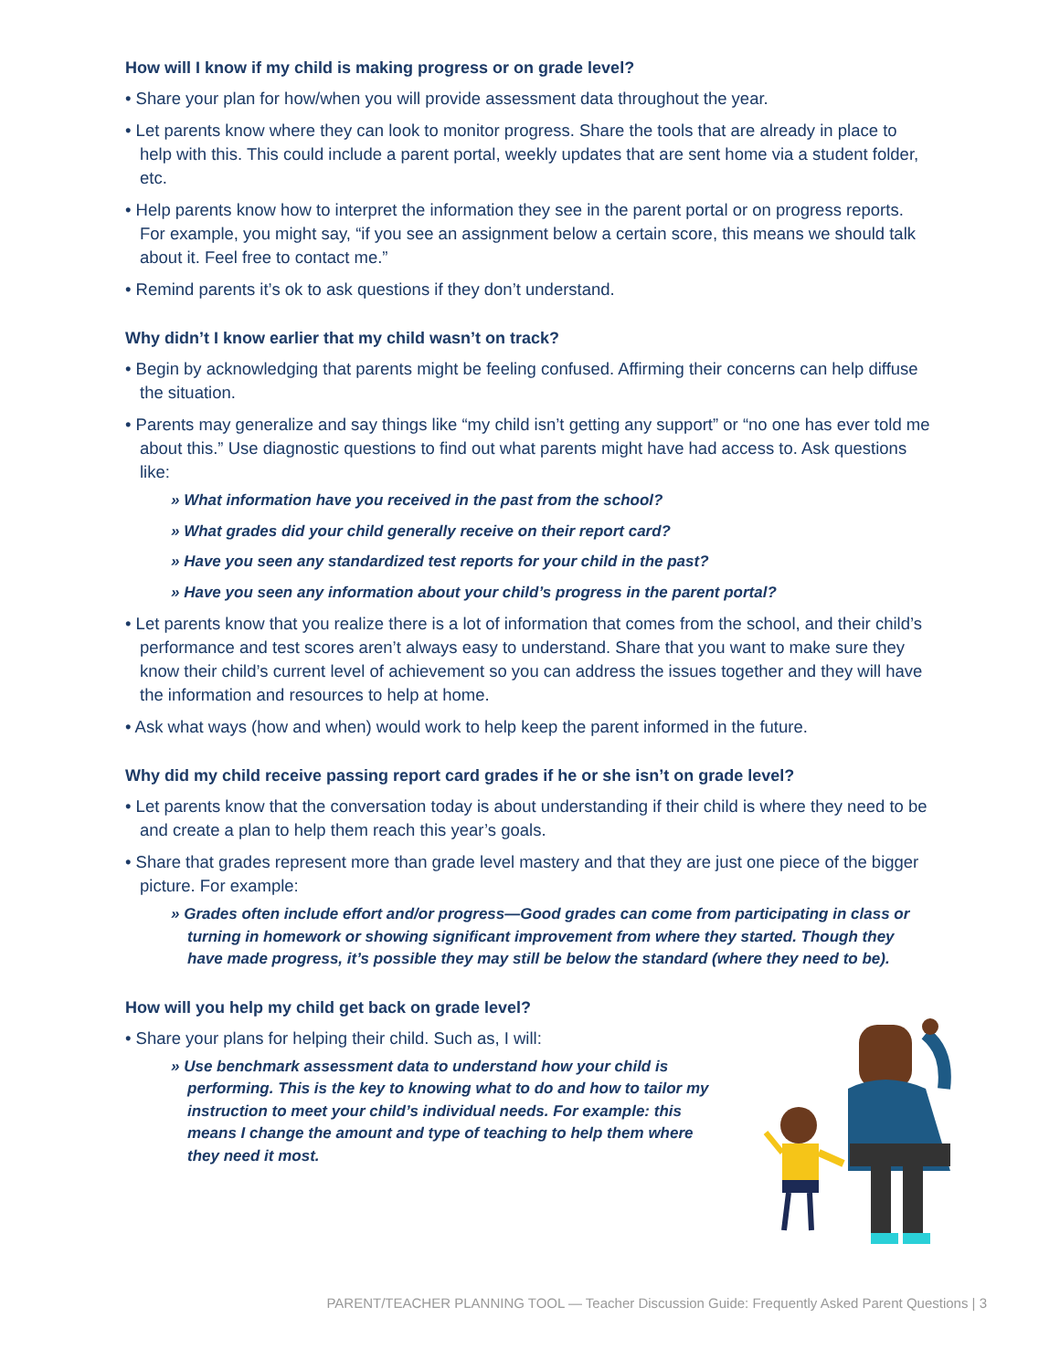How will I know if my child is making progress or on grade level?
• Share your plan for how/when you will provide assessment data throughout the year.
• Let parents know where they can look to monitor progress. Share the tools that are already in place to help with this. This could include a parent portal, weekly updates that are sent home via a student folder, etc.
• Help parents know how to interpret the information they see in the parent portal or on progress reports. For example, you might say, “if you see an assignment below a certain score, this means we should talk about it. Feel free to contact me.”
• Remind parents it’s ok to ask questions if they don’t understand.
Why didn’t I know earlier that my child wasn’t on track?
• Begin by acknowledging that parents might be feeling confused. Affirming their concerns can help diffuse the situation.
• Parents may generalize and say things like “my child isn’t getting any support” or “no one has ever told me about this.” Use diagnostic questions to find out what parents might have had access to. Ask questions like:
» What information have you received in the past from the school?
» What grades did your child generally receive on their report card?
» Have you seen any standardized test reports for your child in the past?
» Have you seen any information about your child’s progress in the parent portal?
• Let parents know that you realize there is a lot of information that comes from the school, and their child’s performance and test scores aren’t always easy to understand. Share that you want to make sure they know their child’s current level of achievement so you can address the issues together and they will have the information and resources to help at home.
• Ask what ways (how and when) would work to help keep the parent informed in the future.
Why did my child receive passing report card grades if he or she isn’t on grade level?
• Let parents know that the conversation today is about understanding if their child is where they need to be and create a plan to help them reach this year’s goals.
• Share that grades represent more than grade level mastery and that they are just one piece of the bigger picture. For example:
» Grades often include effort and/or progress—Good grades can come from participating in class or turning in homework or showing significant improvement from where they started. Though they have made progress, it’s possible they may still be below the standard (where they need to be).
How will you help my child get back on grade level?
• Share your plans for helping their child. Such as, I will:
» Use benchmark assessment data to understand how your child is performing. This is the key to knowing what to do and how to tailor my instruction to meet your child’s individual needs. For example: this means I change the amount and type of teaching to help them where they need it most.
PARENT/TEACHER PLANNING TOOL — Teacher Discussion Guide: Frequently Asked Parent Questions | 3